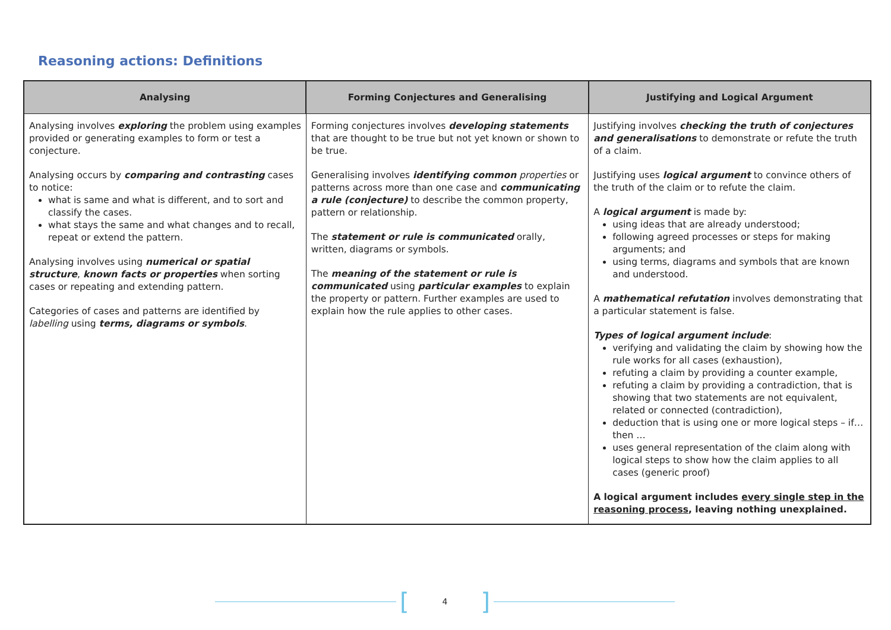Reasoning actions: Definitions
| Analysing | Forming Conjectures and Generalising | Justifying and Logical Argument |
| --- | --- | --- |
| Analysing involves exploring the problem using examples provided or generating examples to form or test a conjecture. Analysing occurs by comparing and contrasting cases to notice: what is same and what is different, and to sort and classify the cases. what stays the same and what changes and to recall, repeat or extend the pattern. Analysing involves using numerical or spatial structure , known facts or properties when sorting cases or repeating and extending pattern. Categories of cases and patterns are identified by labelling using terms, diagrams or symbols . | Forming conjectures involves developing statements that are thought to be true but not yet known or shown to be true. Generalising involves identifying common properties or patterns across more than one case and communicating a rule (conjecture) to describe the common property, pattern or relationship. The statement or rule is communicated orally, written, diagrams or symbols. The meaning of the statement or rule is communicated using particular examples to explain the property or pattern. Further examples are used to explain how the rule applies to other cases. | Justifying involves checking the truth of conjectures and generalisations to demonstrate or refute the truth of a claim. Justifying uses logical argument to convince others of the truth of the claim or to refute the claim. A logical argument is made by: using ideas that are already understood; following agreed processes or steps for making arguments; and using terms, diagrams and symbols that are known and understood. A mathematical refutation involves demonstrating that a particular statement is false. Types of logical argument include : verifying and validating the claim by showing how the rule works for all cases (exhaustion), refuting a claim by providing a counter example, refuting a claim by providing a contradiction, that is showing that two statements are not equivalent, related or connected (contradiction), deduction that is using one or more logical steps – if… then … uses general representation of the claim along with logical steps to show how the claim applies to all cases (generic proof) A logical argument includes every single step in the reasoning process , leaving nothing unexplained. |
[4]